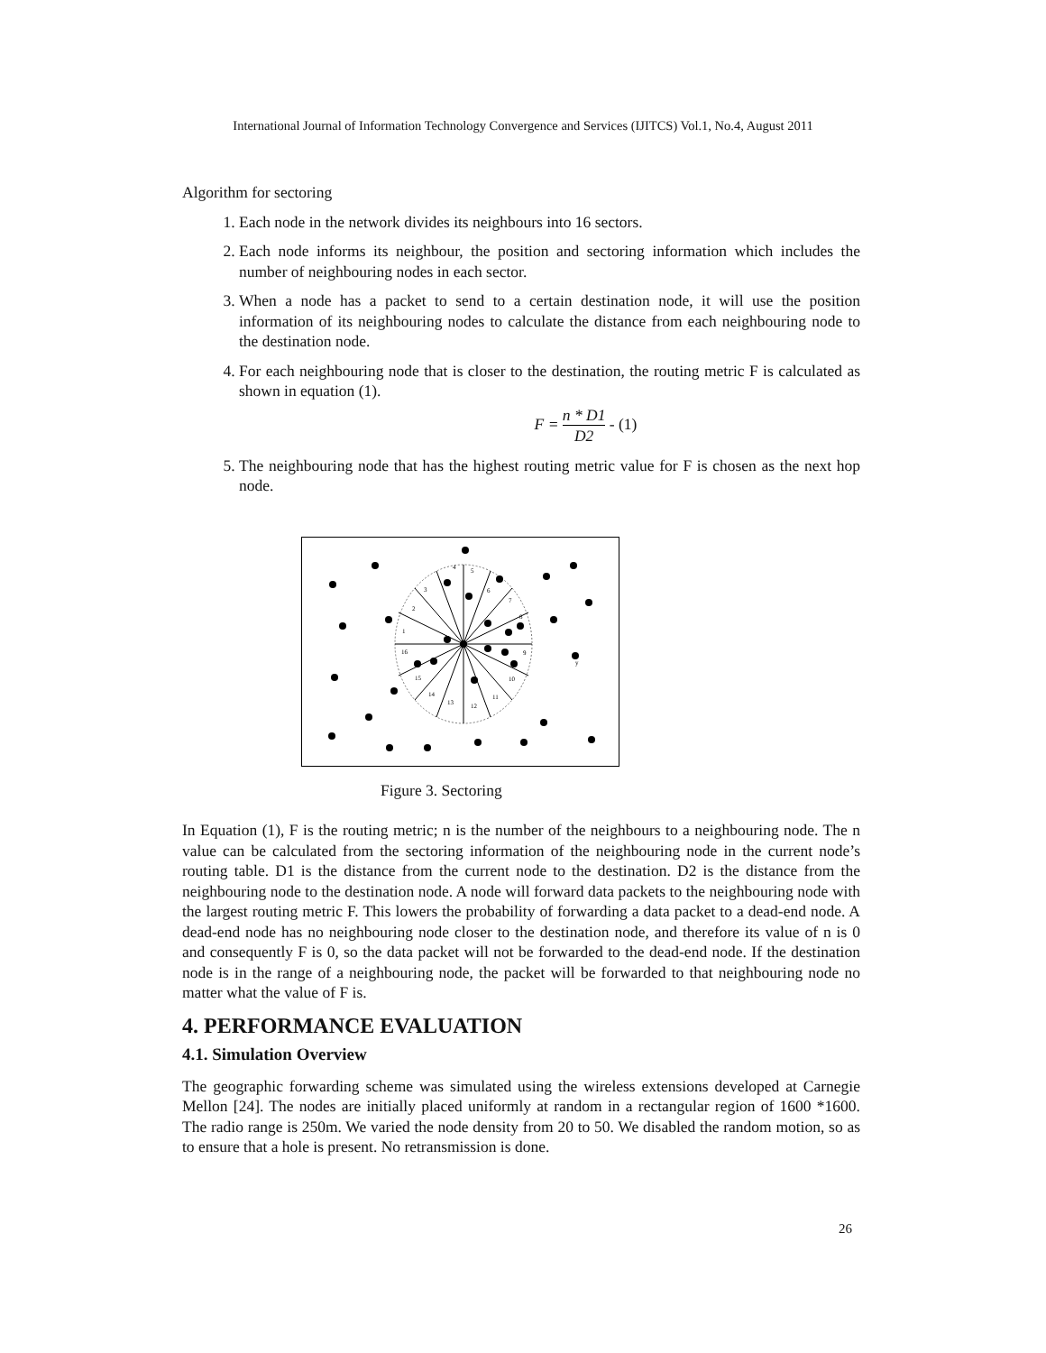International Journal of Information Technology Convergence and Services (IJITCS) Vol.1, No.4, August 2011
Algorithm for sectoring
1. Each node in the network divides its neighbours into 16 sectors.
2. Each node informs its neighbour, the position and sectoring information which includes the number of neighbouring nodes in each sector.
3. When a node has a packet to send to a certain destination node, it will use the position information of its neighbouring nodes to calculate the distance from each neighbouring node to the destination node.
4. For each neighbouring node that is closer to the destination, the routing metric F is calculated as shown in equation (1).
F = n * D1 D2 - (1)
5. The neighbouring node that has the highest routing metric value for F is chosen as the next hop node.
4
5
6
7
8
9
10
11
12
13
14
15
16
1
2
3
y
Figure 3. Sectoring
In Equation (1), F is the routing metric; n is the number of the neighbours to a neighbouring node. The n value can be calculated from the sectoring information of the neighbouring node in the current node’s routing table. D1 is the distance from the current node to the destination. D2 is the distance from the neighbouring node to the destination node. A node will forward data packets to the neighbouring node with the largest routing metric F. This lowers the probability of forwarding a data packet to a dead-end node. A dead-end node has no neighbouring node closer to the destination node, and therefore its value of n is 0 and consequently F is 0, so the data packet will not be forwarded to the dead-end node. If the destination node is in the range of a neighbouring node, the packet will be forwarded to that neighbouring node no matter what the value of F is.
4. PERFORMANCE EVALUATION
4.1. Simulation Overview
The geographic forwarding scheme was simulated using the wireless extensions developed at Carnegie Mellon [24]. The nodes are initially placed uniformly at random in a rectangular region of 1600 *1600. The radio range is 250m. We varied the node density from 20 to 50. We disabled the random motion, so as to ensure that a hole is present. No retransmission is done.
26